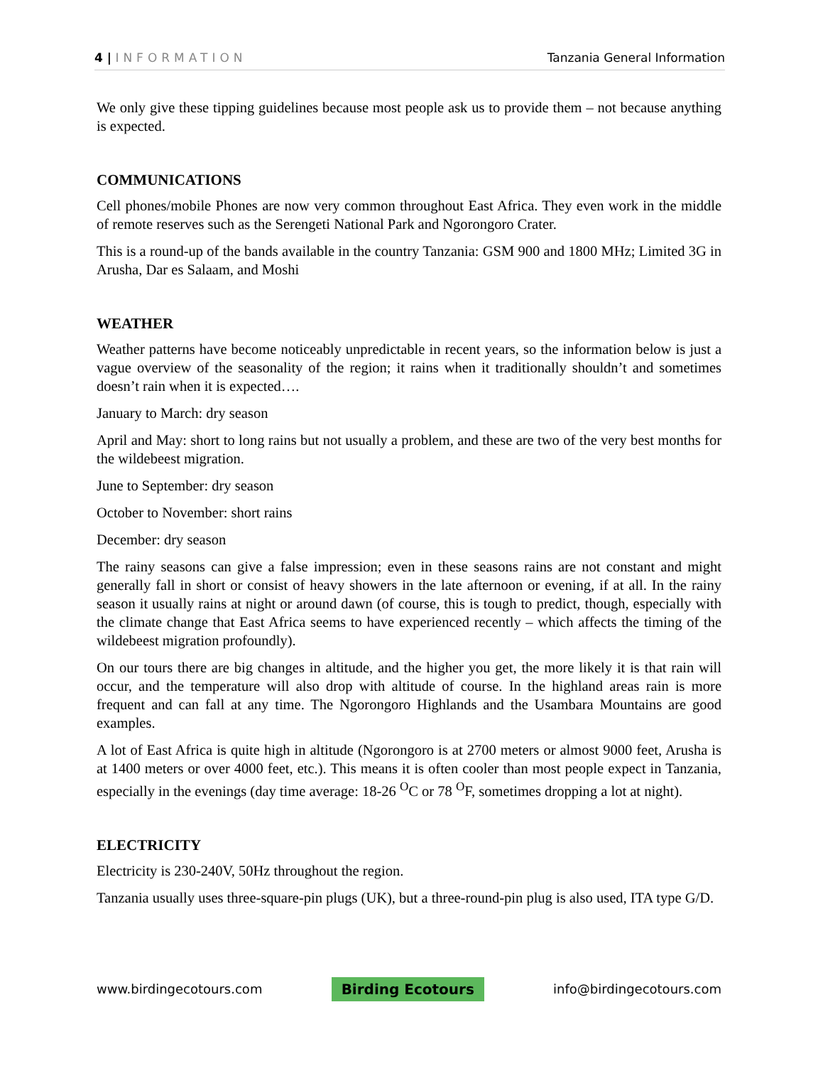4 | INFORMATION Tanzania General Information
We only give these tipping guidelines because most people ask us to provide them – not because anything is expected.
COMMUNICATIONS
Cell phones/mobile Phones are now very common throughout East Africa. They even work in the middle of remote reserves such as the Serengeti National Park and Ngorongoro Crater.
This is a round-up of the bands available in the country Tanzania: GSM 900 and 1800 MHz; Limited 3G in Arusha, Dar es Salaam, and Moshi
WEATHER
Weather patterns have become noticeably unpredictable in recent years, so the information below is just a vague overview of the seasonality of the region; it rains when it traditionally shouldn’t and sometimes doesn’t rain when it is expected….
January to March: dry season
April and May: short to long rains but not usually a problem, and these are two of the very best months for the wildebeest migration.
June to September: dry season
October to November: short rains
December: dry season
The rainy seasons can give a false impression; even in these seasons rains are not constant and might generally fall in short or consist of heavy showers in the late afternoon or evening, if at all. In the rainy season it usually rains at night or around dawn (of course, this is tough to predict, though, especially with the climate change that East Africa seems to have experienced recently – which affects the timing of the wildebeest migration profoundly).
On our tours there are big changes in altitude, and the higher you get, the more likely it is that rain will occur, and the temperature will also drop with altitude of course. In the highland areas rain is more frequent and can fall at any time. The Ngorongoro Highlands and the Usambara Mountains are good examples.
A lot of East Africa is quite high in altitude (Ngorongoro is at 2700 meters or almost 9000 feet, Arusha is at 1400 meters or over 4000 feet, etc.). This means it is often cooler than most people expect in Tanzania, especially in the evenings (day time average: 18-26 <sup>O</sup>C or 78 <sup>O</sup>F, sometimes dropping a lot at night).
ELECTRICITY
Electricity is 230-240V, 50Hz throughout the region.
Tanzania usually uses three-square-pin plugs (UK), but a three-round-pin plug is also used, ITA type G/D.
www.birdingecotours.com Birding Ecotours info@birdingecotours.com